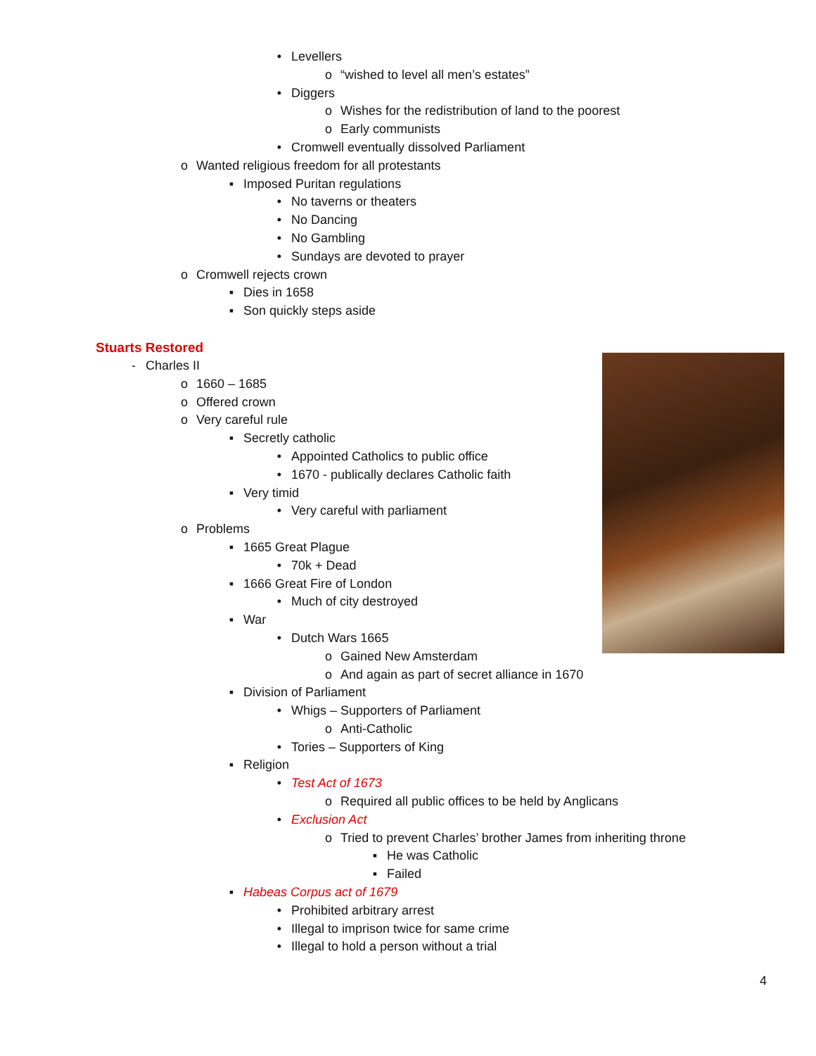• Levellers
o “wished to level all men’s estates”
• Diggers
o Wishes for the redistribution of land to the poorest
o Early communists
• Cromwell eventually dissolved Parliament
o Wanted religious freedom for all protestants
▪ Imposed Puritan regulations
• No taverns or theaters
• No Dancing
• No Gambling
• Sundays are devoted to prayer
o Cromwell rejects crown
▪ Dies in 1658
▪ Son quickly steps aside
Stuarts Restored
- Charles II
o 1660 – 1685
o Offered crown
o Very careful rule
▪ Secretly catholic
• Appointed Catholics to public office
• 1670 - publically declares Catholic faith
▪ Very timid
• Very careful with parliament
o Problems
▪ 1665 Great Plague
• 70k + Dead
▪ 1666 Great Fire of London
• Much of city destroyed
▪ War
• Dutch Wars 1665
o Gained New Amsterdam
o And again as part of secret alliance in 1670
▪ Division of Parliament
• Whigs – Supporters of Parliament
o Anti-Catholic
• Tories – Supporters of King
▪ Religion
• Test Act of 1673
o Required all public offices to be held by Anglicans
• Exclusion Act
o Tried to prevent Charles’ brother James from inheriting throne
▪ He was Catholic
▪ Failed
▪ Habeas Corpus act of 1679
• Prohibited arbitrary arrest
• Illegal to imprison twice for same crime
• Illegal to hold a person without a trial
4